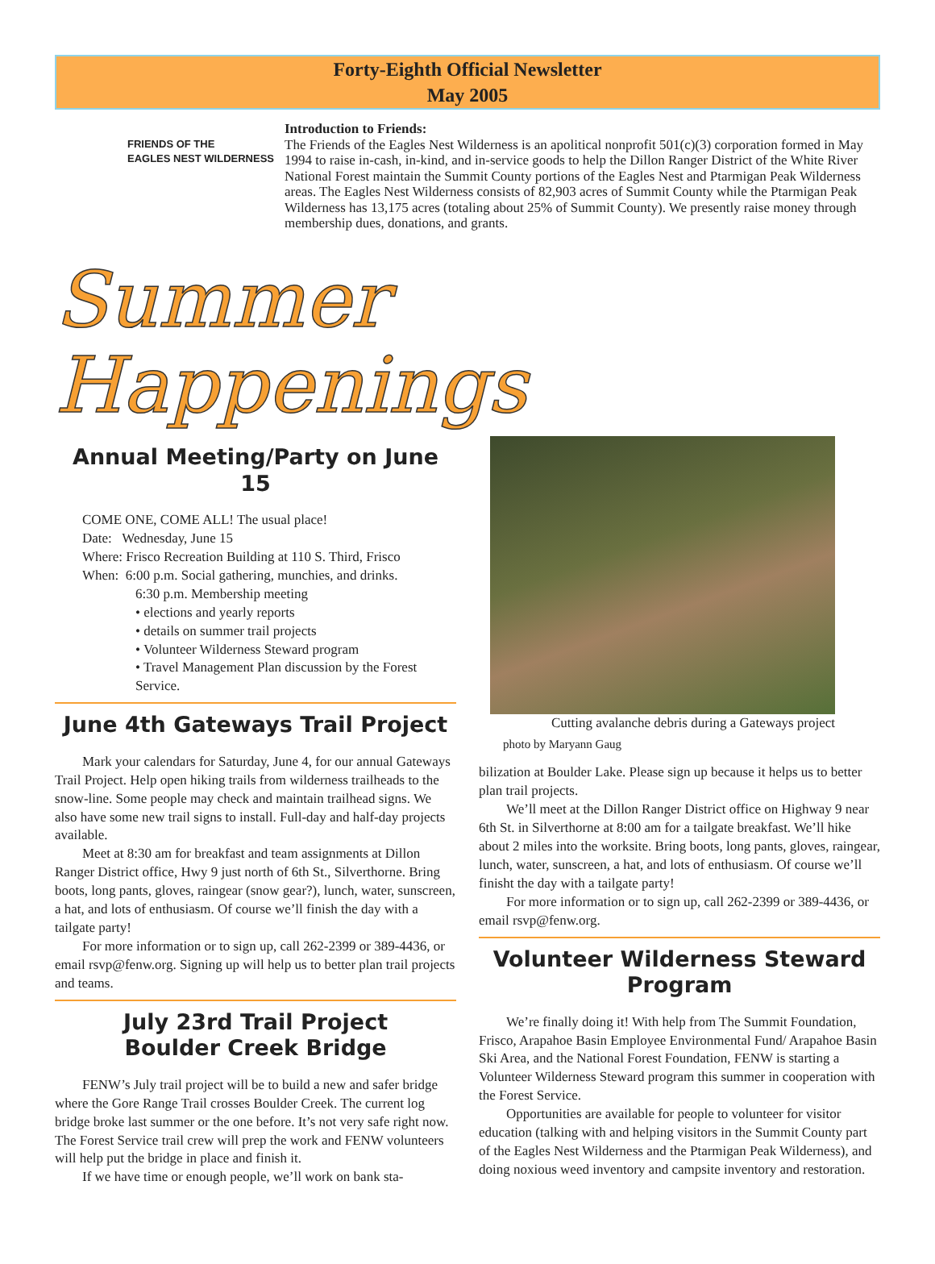Forty-Eighth Official Newsletter
May 2005
FRIENDS OF THE
EAGLES NEST WILDERNESS
Introduction to Friends:
The Friends of the Eagles Nest Wilderness is an apolitical nonprofit 501(c)(3) corporation formed in May 1994 to raise in-cash, in-kind, and in-service goods to help the Dillon Ranger District of the White River National Forest maintain the Summit County portions of the Eagles Nest and Ptarmigan Peak Wilderness areas. The Eagles Nest Wilderness consists of 82,903 acres of Summit County while the Ptarmigan Peak Wilderness has 13,175 acres (totaling about 25% of Summit County). We presently raise money through membership dues, donations, and grants.
Summer Happenings
Annual Meeting/Party on June 15
COME ONE, COME ALL! The usual place!
Date: Wednesday, June 15
Where: Frisco Recreation Building at 110 S. Third, Frisco
When: 6:00 p.m. Social gathering, munchies, and drinks.
6:30 p.m. Membership meeting
• elections and yearly reports
• details on summer trail projects
• Volunteer Wilderness Steward program
• Travel Management Plan discussion by the Forest Service.
June 4th Gateways Trail Project
Mark your calendars for Saturday, June 4, for our annual Gateways Trail Project. Help open hiking trails from wilderness trailheads to the snow-line. Some people may check and maintain trailhead signs. We also have some new trail signs to install. Full-day and half-day projects available.
Meet at 8:30 am for breakfast and team assignments at Dillon Ranger District office, Hwy 9 just north of 6th St., Silverthorne. Bring boots, long pants, gloves, raingear (snow gear?), lunch, water, sunscreen, a hat, and lots of enthusiasm. Of course we’ll finish the day with a tailgate party!
For more information or to sign up, call 262-2399 or 389-4436, or email rsvp@fenw.org. Signing up will help us to better plan trail projects and teams.
July 23rd Trail Project
Boulder Creek Bridge
FENW’s July trail project will be to build a new and safer bridge where the Gore Range Trail crosses Boulder Creek. The current log bridge broke last summer or the one before. It’s not very safe right now. The Forest Service trail crew will prep the work and FENW volunteers will help put the bridge in place and finish it.
If we have time or enough people, we’ll work on bank sta-
Cutting avalanche debris during a Gateways project
photo by Maryann Gaug
bilization at Boulder Lake. Please sign up because it helps us to better plan trail projects.
We’ll meet at the Dillon Ranger District office on Highway 9 near 6th St. in Silverthorne at 8:00 am for a tailgate breakfast. We’ll hike about 2 miles into the worksite. Bring boots, long pants, gloves, raingear, lunch, water, sunscreen, a hat, and lots of enthusiasm. Of course we’ll finisht the day with a tailgate party!
For more information or to sign up, call 262-2399 or 389-4436, or email rsvp@fenw.org.
Volunteer Wilderness Steward Program
We’re finally doing it! With help from The Summit Foundation, Frisco, Arapahoe Basin Employee Environmental Fund/ Arapahoe Basin Ski Area, and the National Forest Foundation, FENW is starting a Volunteer Wilderness Steward program this summer in cooperation with the Forest Service.
Opportunities are available for people to volunteer for visitor education (talking with and helping visitors in the Summit County part of the Eagles Nest Wilderness and the Ptarmigan Peak Wilderness), and doing noxious weed inventory and campsite inventory and restoration.